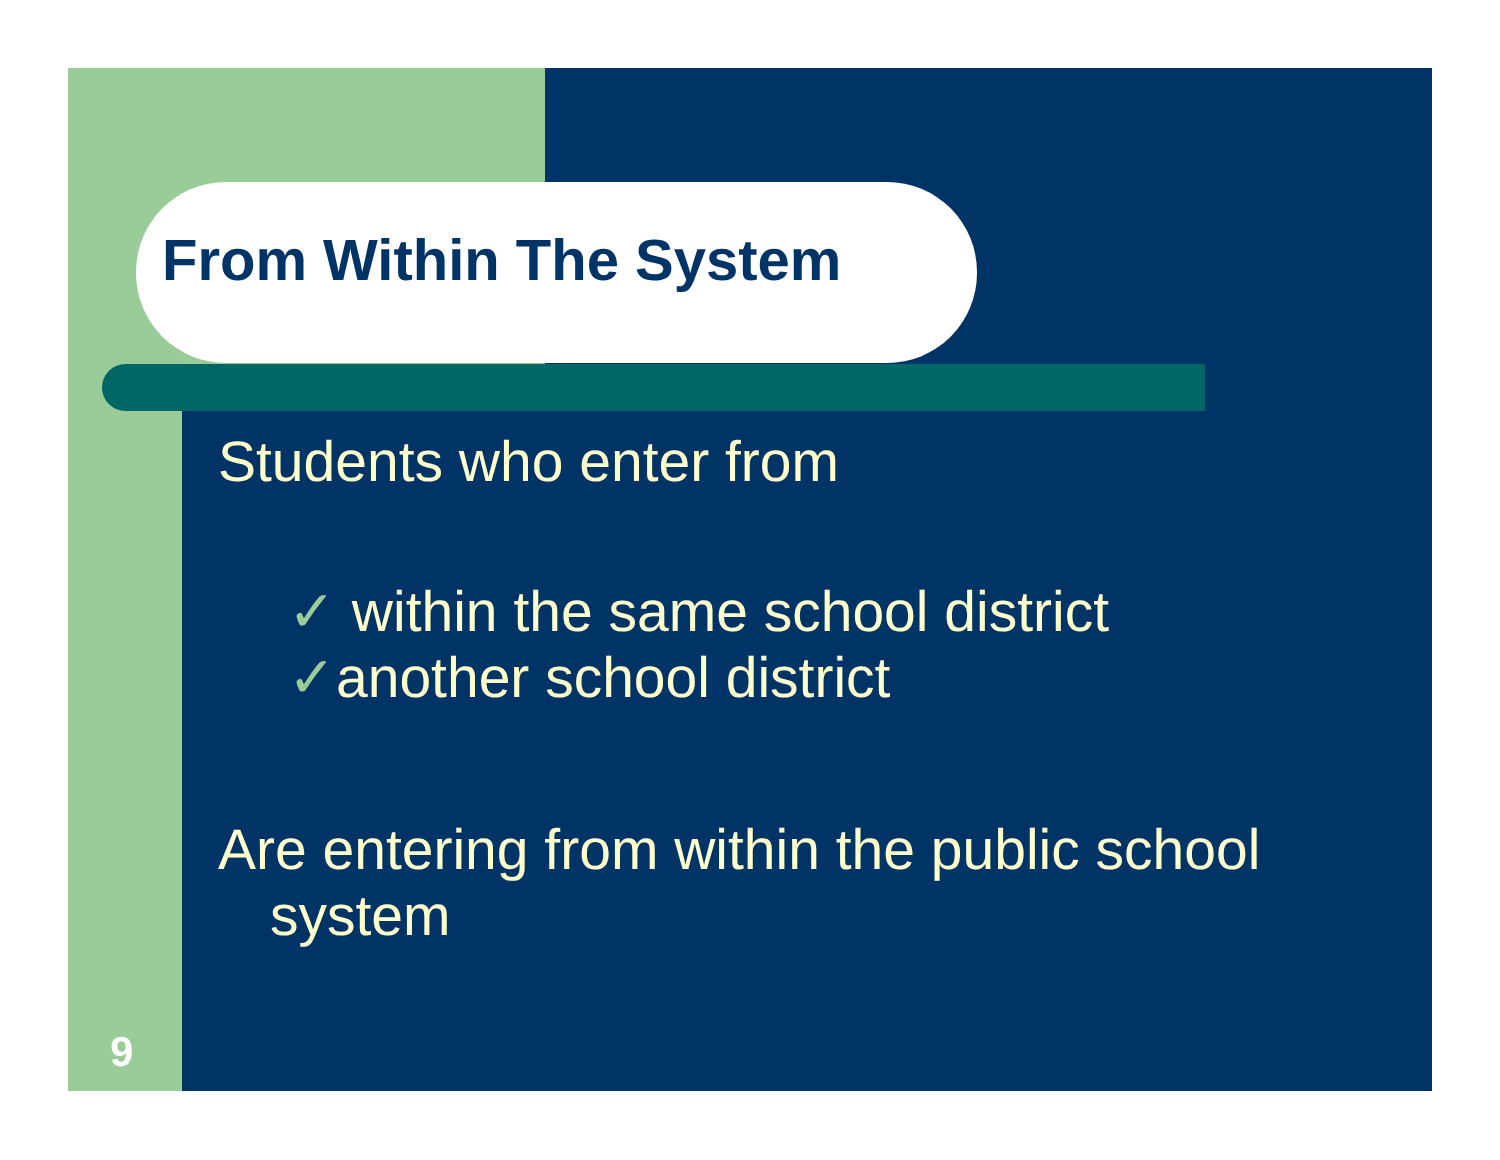From Within The System
Students who enter from
✓ within the same school district
✓another school district
Are entering from within the public school system
9